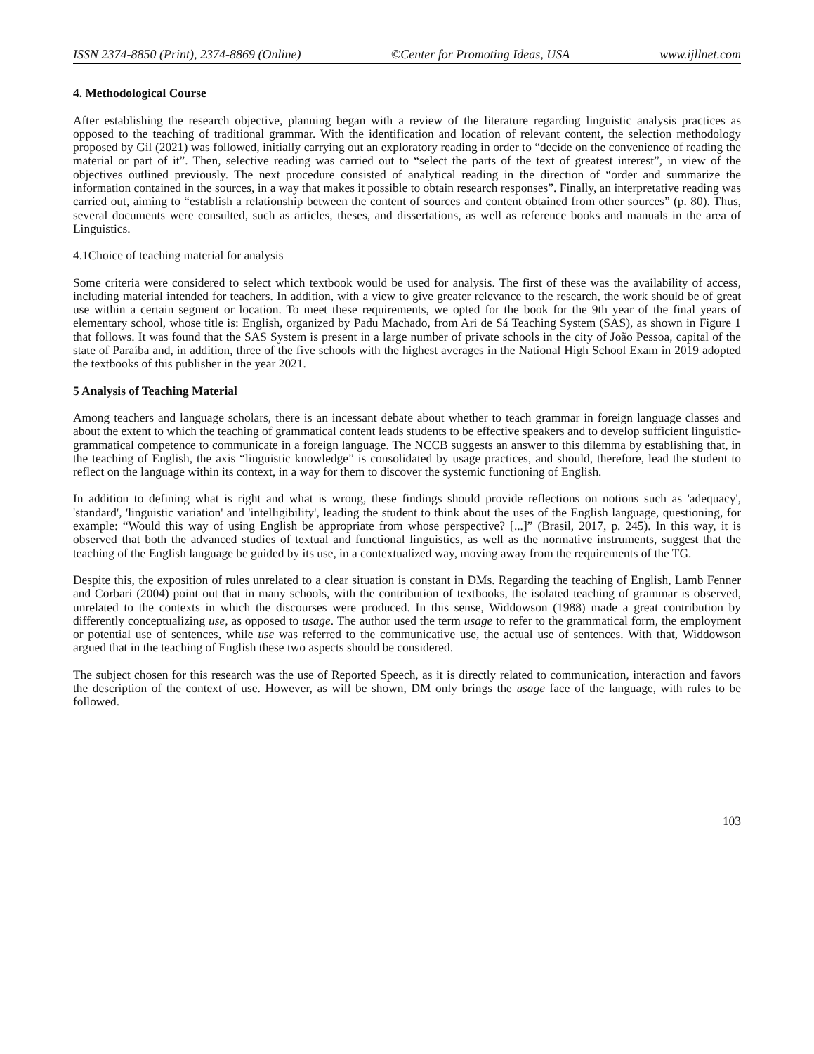ISSN 2374-8850 (Print), 2374-8869 (Online) ©Center for Promoting Ideas, USA www.ijllnet.com
4. Methodological Course
After establishing the research objective, planning began with a review of the literature regarding linguistic analysis practices as opposed to the teaching of traditional grammar. With the identification and location of relevant content, the selection methodology proposed by Gil (2021) was followed, initially carrying out an exploratory reading in order to “decide on the convenience of reading the material or part of it”. Then, selective reading was carried out to “select the parts of the text of greatest interest”, in view of the objectives outlined previously. The next procedure consisted of analytical reading in the direction of “order and summarize the information contained in the sources, in a way that makes it possible to obtain research responses”. Finally, an interpretative reading was carried out, aiming to “establish a relationship between the content of sources and content obtained from other sources” (p. 80). Thus, several documents were consulted, such as articles, theses, and dissertations, as well as reference books and manuals in the area of Linguistics.
4.1Choice of teaching material for analysis
Some criteria were considered to select which textbook would be used for analysis. The first of these was the availability of access, including material intended for teachers. In addition, with a view to give greater relevance to the research, the work should be of great use within a certain segment or location. To meet these requirements, we opted for the book for the 9th year of the final years of elementary school, whose title is: English, organized by Padu Machado, from Ari de Sá Teaching System (SAS), as shown in Figure 1 that follows. It was found that the SAS System is present in a large number of private schools in the city of João Pessoa, capital of the state of Paraíba and, in addition, three of the five schools with the highest averages in the National High School Exam in 2019 adopted the textbooks of this publisher in the year 2021.
5 Analysis of Teaching Material
Among teachers and language scholars, there is an incessant debate about whether to teach grammar in foreign language classes and about the extent to which the teaching of grammatical content leads students to be effective speakers and to develop sufficient linguistic-grammatical competence to communicate in a foreign language. The NCCB suggests an answer to this dilemma by establishing that, in the teaching of English, the axis “linguistic knowledge” is consolidated by usage practices, and should, therefore, lead the student to reflect on the language within its context, in a way for them to discover the systemic functioning of English.
In addition to defining what is right and what is wrong, these findings should provide reflections on notions such as 'adequacy', 'standard', 'linguistic variation' and 'intelligibility', leading the student to think about the uses of the English language, questioning, for example: “Would this way of using English be appropriate from whose perspective? [...]” (Brasil, 2017, p. 245). In this way, it is observed that both the advanced studies of textual and functional linguistics, as well as the normative instruments, suggest that the teaching of the English language be guided by its use, in a contextualized way, moving away from the requirements of the TG.
Despite this, the exposition of rules unrelated to a clear situation is constant in DMs. Regarding the teaching of English, Lamb Fenner and Corbari (2004) point out that in many schools, with the contribution of textbooks, the isolated teaching of grammar is observed, unrelated to the contexts in which the discourses were produced. In this sense, Widdowson (1988) made a great contribution by differently conceptualizing use, as opposed to usage. The author used the term usage to refer to the grammatical form, the employment or potential use of sentences, while use was referred to the communicative use, the actual use of sentences. With that, Widdowson argued that in the teaching of English these two aspects should be considered.
The subject chosen for this research was the use of Reported Speech, as it is directly related to communication, interaction and favors the description of the context of use. However, as will be shown, DM only brings the usage face of the language, with rules to be followed.
103